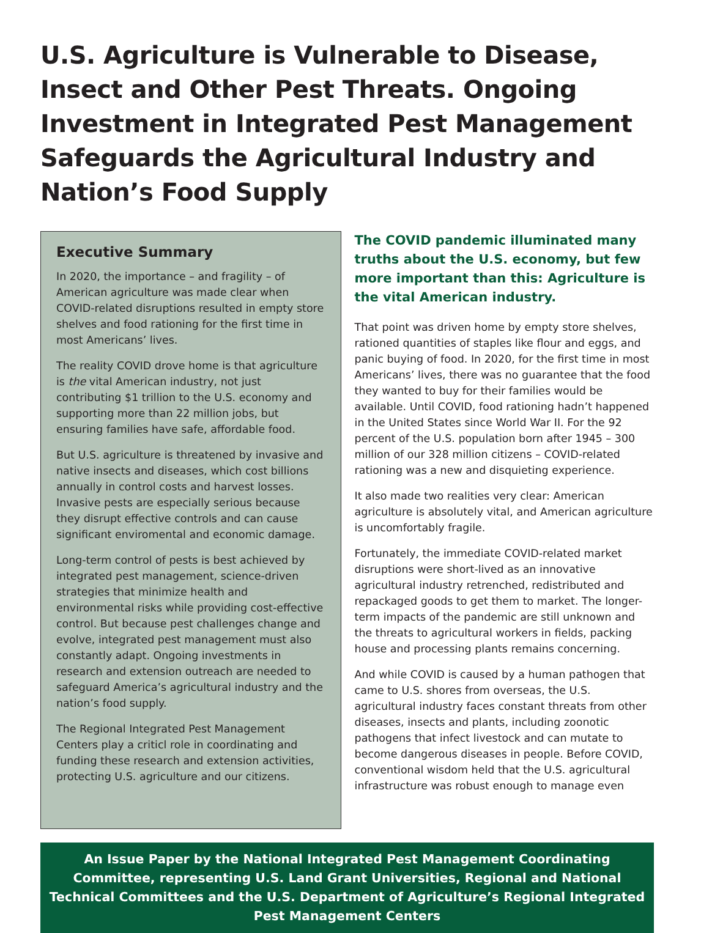U.S. Agriculture is Vulnerable to Disease, Insect and Other Pest Threats. Ongoing Investment in Integrated Pest Management Safeguards the Agricultural Industry and Nation’s Food Supply
Executive Summary
In 2020, the importance – and fragility – of American agriculture was made clear when COVID-related disruptions resulted in empty store shelves and food rationing for the first time in most Americans’ lives.
The reality COVID drove home is that agriculture is the vital American industry, not just contributing $1 trillion to the U.S. economy and supporting more than 22 million jobs, but ensuring families have safe, affordable food.
But U.S. agriculture is threatened by invasive and native insects and diseases, which cost billions annually in control costs and harvest losses. Invasive pests are especially serious because they disrupt effective controls and can cause significant enviromental and economic damage.
Long-term control of pests is best achieved by integrated pest management, science-driven strategies that minimize health and environmental risks while providing cost-effective control. But because pest challenges change and evolve, integrated pest management must also constantly adapt. Ongoing investments in research and extension outreach are needed to safeguard America’s agricultural industry and the nation’s food supply.
The Regional Integrated Pest Management Centers play a criticl role in coordinating and funding these research and extension activities, protecting U.S. agriculture and our citizens.
The COVID pandemic illuminated many truths about the U.S. economy, but few more important than this: Agriculture is the vital American industry.
That point was driven home by empty store shelves, rationed quantities of staples like flour and eggs, and panic buying of food. In 2020, for the first time in most Americans’ lives, there was no guarantee that the food they wanted to buy for their families would be available. Until COVID, food rationing hadn’t happened in the United States since World War II. For the 92 percent of the U.S. population born after 1945 – 300 million of our 328 million citizens – COVID-related rationing was a new and disquieting experience.
It also made two realities very clear: American agriculture is absolutely vital, and American agriculture is uncomfortably fragile.
Fortunately, the immediate COVID-related market disruptions were short-lived as an innovative agricultural industry retrenched, redistributed and repackaged goods to get them to market. The longer-term impacts of the pandemic are still unknown and the threats to agricultural workers in fields, packing house and processing plants remains concerning.
And while COVID is caused by a human pathogen that came to U.S. shores from overseas, the U.S. agricultural industry faces constant threats from other diseases, insects and plants, including zoonotic pathogens that infect livestock and can mutate to become dangerous diseases in people. Before COVID, conventional wisdom held that the U.S. agricultural infrastructure was robust enough to manage even
An Issue Paper by the National Integrated Pest Management Coordinating Committee, representing U.S. Land Grant Universities, Regional and National Technical Committees and the U.S. Department of Agriculture’s Regional Integrated Pest Management Centers